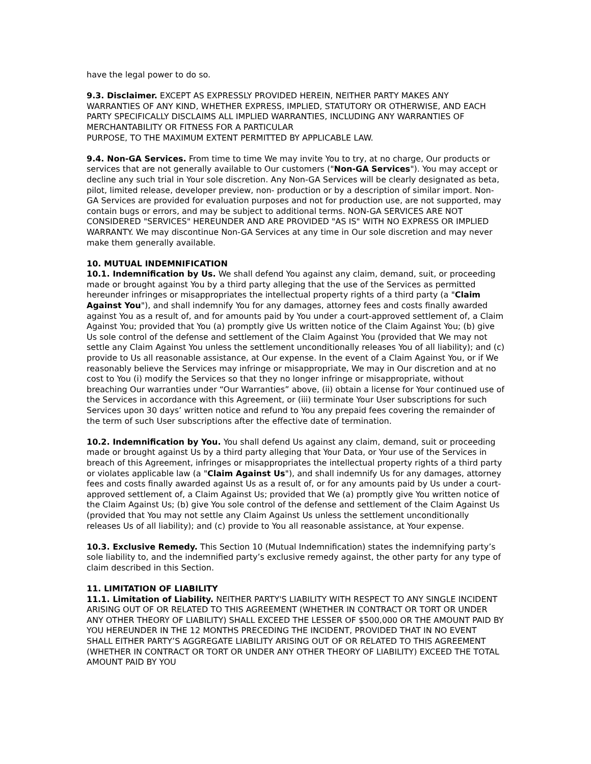have the legal power to do so.
9.3. Disclaimer. EXCEPT AS EXPRESSLY PROVIDED HEREIN, NEITHER PARTY MAKES ANY WARRANTIES OF ANY KIND, WHETHER EXPRESS, IMPLIED, STATUTORY OR OTHERWISE, AND EACH PARTY SPECIFICALLY DISCLAIMS ALL IMPLIED WARRANTIES, INCLUDING ANY WARRANTIES OF MERCHANTABILITY OR FITNESS FOR A PARTICULAR
PURPOSE, TO THE MAXIMUM EXTENT PERMITTED BY APPLICABLE LAW.
9.4. Non-GA Services. From time to time We may invite You to try, at no charge, Our products or services that are not generally available to Our customers ("Non-GA Services"). You may accept or decline any such trial in Your sole discretion. Any Non-GA Services will be clearly designated as beta, pilot, limited release, developer preview, non- production or by a description of similar import. Non-GA Services are provided for evaluation purposes and not for production use, are not supported, may contain bugs or errors, and may be subject to additional terms. NON-GA SERVICES ARE NOT CONSIDERED "SERVICES" HEREUNDER AND ARE PROVIDED "AS IS" WITH NO EXPRESS OR IMPLIED WARRANTY. We may discontinue Non-GA Services at any time in Our sole discretion and may never make them generally available.
10. MUTUAL INDEMNIFICATION
10.1. Indemnification by Us. We shall defend You against any claim, demand, suit, or proceeding made or brought against You by a third party alleging that the use of the Services as permitted hereunder infringes or misappropriates the intellectual property rights of a third party (a "Claim Against You"), and shall indemnify You for any damages, attorney fees and costs finally awarded against You as a result of, and for amounts paid by You under a court-approved settlement of, a Claim Against You; provided that You (a) promptly give Us written notice of the Claim Against You; (b) give Us sole control of the defense and settlement of the Claim Against You (provided that We may not settle any Claim Against You unless the settlement unconditionally releases You of all liability); and (c) provide to Us all reasonable assistance, at Our expense. In the event of a Claim Against You, or if We reasonably believe the Services may infringe or misappropriate, We may in Our discretion and at no cost to You (i) modify the Services so that they no longer infringe or misappropriate, without breaching Our warranties under “Our Warranties” above, (ii) obtain a license for Your continued use of the Services in accordance with this Agreement, or (iii) terminate Your User subscriptions for such Services upon 30 days’ written notice and refund to You any prepaid fees covering the remainder of the term of such User subscriptions after the effective date of termination.
10.2. Indemnification by You. You shall defend Us against any claim, demand, suit or proceeding made or brought against Us by a third party alleging that Your Data, or Your use of the Services in breach of this Agreement, infringes or misappropriates the intellectual property rights of a third party or violates applicable law (a "Claim Against Us"), and shall indemnify Us for any damages, attorney fees and costs finally awarded against Us as a result of, or for any amounts paid by Us under a court-approved settlement of, a Claim Against Us; provided that We (a) promptly give You written notice of the Claim Against Us; (b) give You sole control of the defense and settlement of the Claim Against Us (provided that You may not settle any Claim Against Us unless the settlement unconditionally releases Us of all liability); and (c) provide to You all reasonable assistance, at Your expense.
10.3. Exclusive Remedy. This Section 10 (Mutual Indemnification) states the indemnifying party’s sole liability to, and the indemnified party’s exclusive remedy against, the other party for any type of claim described in this Section.
11. LIMITATION OF LIABILITY
11.1. Limitation of Liability. NEITHER PARTY'S LIABILITY WITH RESPECT TO ANY SINGLE INCIDENT ARISING OUT OF OR RELATED TO THIS AGREEMENT (WHETHER IN CONTRACT OR TORT OR UNDER ANY OTHER THEORY OF LIABILITY) SHALL EXCEED THE LESSER OF $500,000 OR THE AMOUNT PAID BY YOU HEREUNDER IN THE 12 MONTHS PRECEDING THE INCIDENT, PROVIDED THAT IN NO EVENT SHALL EITHER PARTY’S AGGREGATE LIABILITY ARISING OUT OF OR RELATED TO THIS AGREEMENT (WHETHER IN CONTRACT OR TORT OR UNDER ANY OTHER THEORY OF LIABILITY) EXCEED THE TOTAL AMOUNT PAID BY YOU